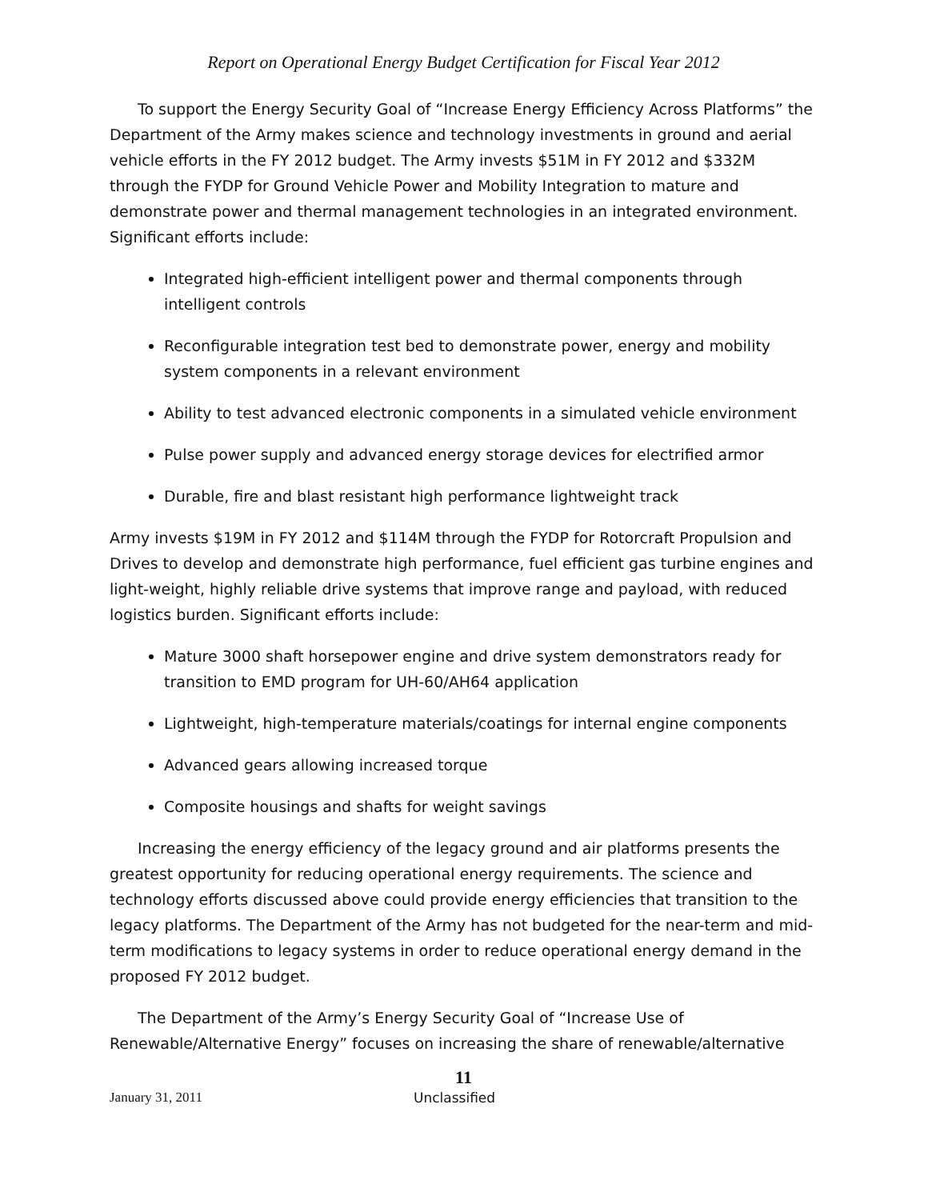Report on Operational Energy Budget Certification for Fiscal Year 2012
To support the Energy Security Goal of “Increase Energy Efficiency Across Platforms” the Department of the Army makes science and technology investments in ground and aerial vehicle efforts in the FY 2012 budget. The Army invests $51M in FY 2012 and $332M through the FYDP for Ground Vehicle Power and Mobility Integration to mature and demonstrate power and thermal management technologies in an integrated environment. Significant efforts include:
Integrated high-efficient intelligent power and thermal components through intelligent controls
Reconfigurable integration test bed to demonstrate power, energy and mobility system components in a relevant environment
Ability to test advanced electronic components in a simulated vehicle environment
Pulse power supply and advanced energy storage devices for electrified armor
Durable, fire and blast resistant high performance lightweight track
Army invests $19M in FY 2012 and $114M through the FYDP for Rotorcraft Propulsion and Drives to develop and demonstrate high performance, fuel efficient gas turbine engines and light-weight, highly reliable drive systems that improve range and payload, with reduced logistics burden. Significant efforts include:
Mature 3000 shaft horsepower engine and drive system demonstrators ready for transition to EMD program for UH-60/AH64 application
Lightweight, high-temperature materials/coatings for internal engine components
Advanced gears allowing increased torque
Composite housings and shafts for weight savings
Increasing the energy efficiency of the legacy ground and air platforms presents the greatest opportunity for reducing operational energy requirements. The science and technology efforts discussed above could provide energy efficiencies that transition to the legacy platforms. The Department of the Army has not budgeted for the near-term and mid-term modifications to legacy systems in order to reduce operational energy demand in the proposed FY 2012 budget.
The Department of the Army’s Energy Security Goal of “Increase Use of Renewable/Alternative Energy” focuses on increasing the share of renewable/alternative
11
January 31, 2011 Unclassified